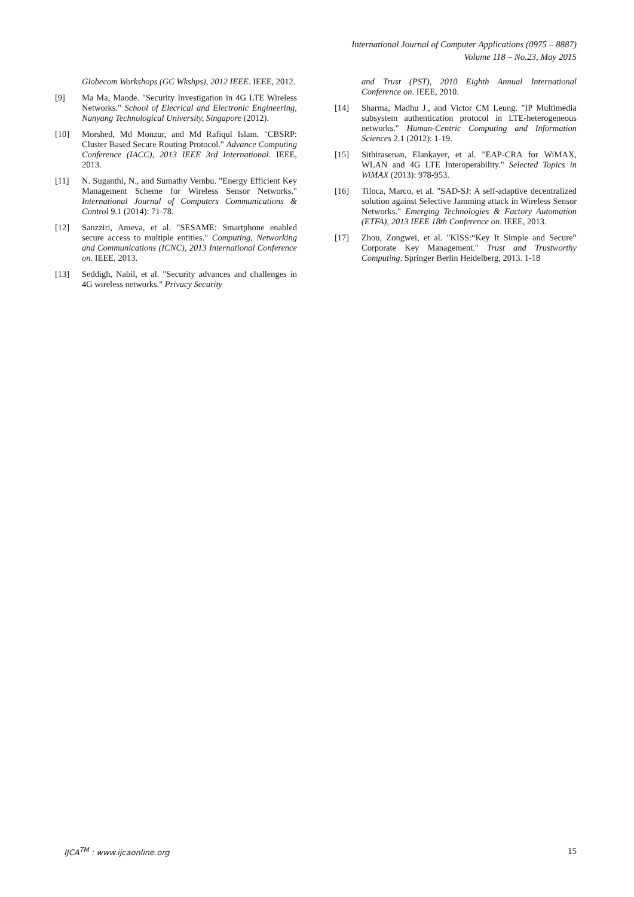International Journal of Computer Applications (0975 – 8887)
Volume 118 – No.23, May 2015
Globecom Workshops (GC Wkshps), 2012 IEEE. IEEE, 2012.
[9] Ma Ma, Maode. "Security Investigation in 4G LTE Wireless Networks." School of Elecrical and Electronic Engineering, Nanyang Technological University, Singapore (2012).
[10] Morshed, Md Monzur, and Md Rafiqul Islam. "CBSRP: Cluster Based Secure Routing Protocol." Advance Computing Conference (IACC), 2013 IEEE 3rd International. IEEE, 2013.
[11] N. Suganthi, N., and Sumathy Vembu. "Energy Efficient Key Management Scheme for Wireless Sensor Networks." International Journal of Computers Communications & Control 9.1 (2014): 71-78.
[12] Sanzziri, Ameva, et al. "SESAME: Smartphone enabled secure access to multiple entities." Computing, Networking and Communications (ICNC), 2013 International Conference on. IEEE, 2013.
[13] Seddigh, Nabil, et al. "Security advances and challenges in 4G wireless networks." Privacy Security
and Trust (PST), 2010 Eighth Annual International Conference on. IEEE, 2010.
[14] Sharma, Madhu J., and Victor CM Leung. "IP Multimedia subsystem authentication protocol in LTE-heterogeneous networks." Human-Centric Computing and Information Sciences 2.1 (2012): 1-19.
[15] Sithirasenan, Elankayer, et al. "EAP-CRA for WiMAX, WLAN and 4G LTE Interoperability." Selected Topics in WiMAX (2013): 978-953.
[16] Tiloca, Marco, et al. "SAD-SJ: A self-adaptive decentralized solution against Selective Jamming attack in Wireless Sensor Networks." Emerging Technologies & Factory Automation (ETFA), 2013 IEEE 18th Conference on. IEEE, 2013.
[17] Zhou, Zongwei, et al. "KISS:“Key It Simple and Secure” Corporate Key Management." Trust and Trustworthy Computing. Springer Berlin Heidelberg, 2013. 1-18
IJCA<sup>TM</sup> : www.ijcaonline.org 15